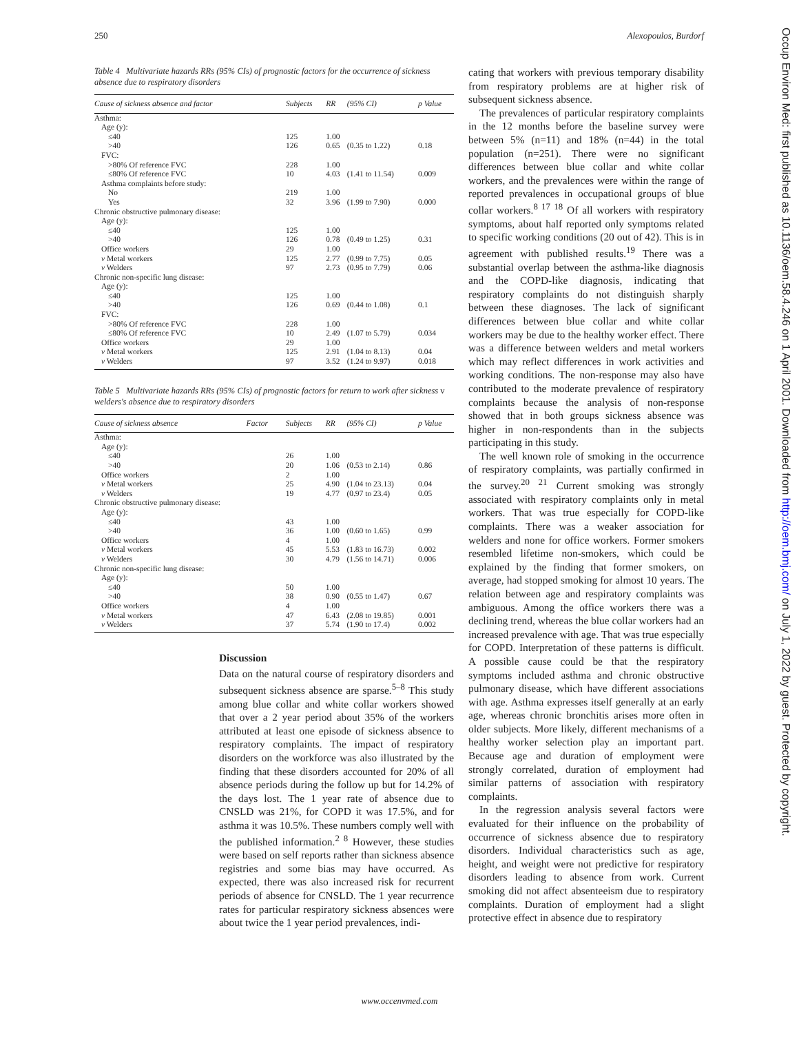250 Alexopoulos, Burdorf
Table 4 Multivariate hazards RRs (95% CIs) of prognostic factors for the occurrence of sickness absence due to respiratory disorders
| Cause of sickness absence and factor | Subjects | RR | (95% CI) | p Value |
| --- | --- | --- | --- | --- |
| Asthma: | | | | |
| Age (y): | | | | |
| ≤40 | 125 | 1.00 | | |
| >40 | 126 | 0.65 | (0.35 to 1.22) | 0.18 |
| FVC: | | | | |
| >80% Of reference FVC | 228 | 1.00 | | |
| ≤80% Of reference FVC | 10 | 4.03 | (1.41 to 11.54) | 0.009 |
| Asthma complaints before study: | | | | |
| No | 219 | 1.00 | | |
| Yes | 32 | 3.96 | (1.99 to 7.90) | 0.000 |
| Chronic obstructive pulmonary disease: | | | | |
| Age (y): | | | | |
| ≤40 | 125 | 1.00 | | |
| >40 | 126 | 0.78 | (0.49 to 1.25) | 0.31 |
| Office workers | 29 | 1.00 | | |
| v Metal workers | 125 | 2.77 | (0.99 to 7.75) | 0.05 |
| v Welders | 97 | 2.73 | (0.95 to 7.79) | 0.06 |
| Chronic non-specific lung disease: | | | | |
| Age (y): | | | | |
| ≤40 | 125 | 1.00 | | |
| >40 | 126 | 0.69 | (0.44 to 1.08) | 0.1 |
| FVC: | | | | |
| >80% Of reference FVC | 228 | 1.00 | | |
| ≤80% Of reference FVC | 10 | 2.49 | (1.07 to 5.79) | 0.034 |
| Office workers | 29 | 1.00 | | |
| v Metal workers | 125 | 2.91 | (1.04 to 8.13) | 0.04 |
| v Welders | 97 | 3.52 | (1.24 to 9.97) | 0.018 |
Table 5 Multivariate hazards RRs (95% CIs) of prognostic factors for return to work after sickness v welders's absence due to respiratory disorders
| Cause of sickness absence | Factor | Subjects | RR | (95% CI) | p Value |
| --- | --- | --- | --- | --- | --- |
| Asthma: | | | | | |
| Age (y): | | | | | |
| ≤40 | | 26 | 1.00 | | |
| >40 | | 20 | 1.06 | (0.53 to 2.14) | 0.86 |
| Office workers | | 2 | 1.00 | | |
| v Metal workers | | 25 | 4.90 | (1.04 to 23.13) | 0.04 |
| v Welders | | 19 | 4.77 | (0.97 to 23.4) | 0.05 |
| Chronic obstructive pulmonary disease: | | | | | |
| Age (y): | | | | | |
| ≤40 | | 43 | 1.00 | | |
| >40 | | 36 | 1.00 | (0.60 to 1.65) | 0.99 |
| Office workers | | 4 | 1.00 | | |
| v Metal workers | | 45 | 5.53 | (1.83 to 16.73) | 0.002 |
| v Welders | | 30 | 4.79 | (1.56 to 14.71) | 0.006 |
| Chronic non-specific lung disease: | | | | | |
| Age (y): | | | | | |
| ≤40 | | 50 | 1.00 | | |
| >40 | | 38 | 0.90 | (0.55 to 1.47) | 0.67 |
| Office workers | | 4 | 1.00 | | |
| v Metal workers | | 47 | 6.43 | (2.08 to 19.85) | 0.001 |
| v Welders | | 37 | 5.74 | (1.90 to 17.4) | 0.002 |
Discussion
Data on the natural course of respiratory disorders and subsequent sickness absence are sparse.<sup>5–8</sup> This study among blue collar and white collar workers showed that over a 2 year period about 35% of the workers attributed at least one episode of sickness absence to respiratory complaints. The impact of respiratory disorders on the workforce was also illustrated by the finding that these disorders accounted for 20% of all absence periods during the follow up but for 14.2% of the days lost. The 1 year rate of absence due to CNSLD was 21%, for COPD it was 17.5%, and for asthma it was 10.5%. These numbers comply well with the published information.<sup>2 8</sup> However, these studies were based on self reports rather than sickness absence registries and some bias may have occurred. As expected, there was also increased risk for recurrent periods of absence for CNSLD. The 1 year recurrence rates for particular respiratory sickness absences were about twice the 1 year period prevalences, indi-
cating that workers with previous temporary disability from respiratory problems are at higher risk of subsequent sickness absence.
The prevalences of particular respiratory complaints in the 12 months before the baseline survey were between 5% (n=11) and 18% (n=44) in the total population (n=251). There were no significant differences between blue collar and white collar workers, and the prevalences were within the range of reported prevalences in occupational groups of blue collar workers.<sup>8 17 18</sup> Of all workers with respiratory symptoms, about half reported only symptoms related to specific working conditions (20 out of 42). This is in agreement with published results.<sup>19</sup> There was a substantial overlap between the asthma-like diagnosis and the COPD-like diagnosis, indicating that respiratory complaints do not distinguish sharply between these diagnoses. The lack of significant differences between blue collar and white collar workers may be due to the healthy worker effect. There was a difference between welders and metal workers which may reflect differences in work activities and working conditions. The non-response may also have contributed to the moderate prevalence of respiratory complaints because the analysis of non-response showed that in both groups sickness absence was higher in non-respondents than in the subjects participating in this study.
The well known role of smoking in the occurrence of respiratory complaints, was partially confirmed in the survey.<sup>20 21</sup> Current smoking was strongly associated with respiratory complaints only in metal workers. That was true especially for COPD-like complaints. There was a weaker association for welders and none for office workers. Former smokers resembled lifetime non-smokers, which could be explained by the finding that former smokers, on average, had stopped smoking for almost 10 years. The relation between age and respiratory complaints was ambiguous. Among the office workers there was a declining trend, whereas the blue collar workers had an increased prevalence with age. That was true especially for COPD. Interpretation of these patterns is difficult. A possible cause could be that the respiratory symptoms included asthma and chronic obstructive pulmonary disease, which have different associations with age. Asthma expresses itself generally at an early age, whereas chronic bronchitis arises more often in older subjects. More likely, different mechanisms of a healthy worker selection play an important part. Because age and duration of employment were strongly correlated, duration of employment had similar patterns of association with respiratory complaints.
In the regression analysis several factors were evaluated for their influence on the probability of occurrence of sickness absence due to respiratory disorders. Individual characteristics such as age, height, and weight were not predictive for respiratory disorders leading to absence from work. Current smoking did not affect absenteeism due to respiratory complaints. Duration of employment had a slight protective effect in absence due to respiratory
www.occenvmed.com
Occup Environ Med: first published as 10.1136/oem.58.4.246 on 1 April 2001. Downloaded from http://oem.bmj.com/ on July 1, 2022 by guest. Protected by copyright.